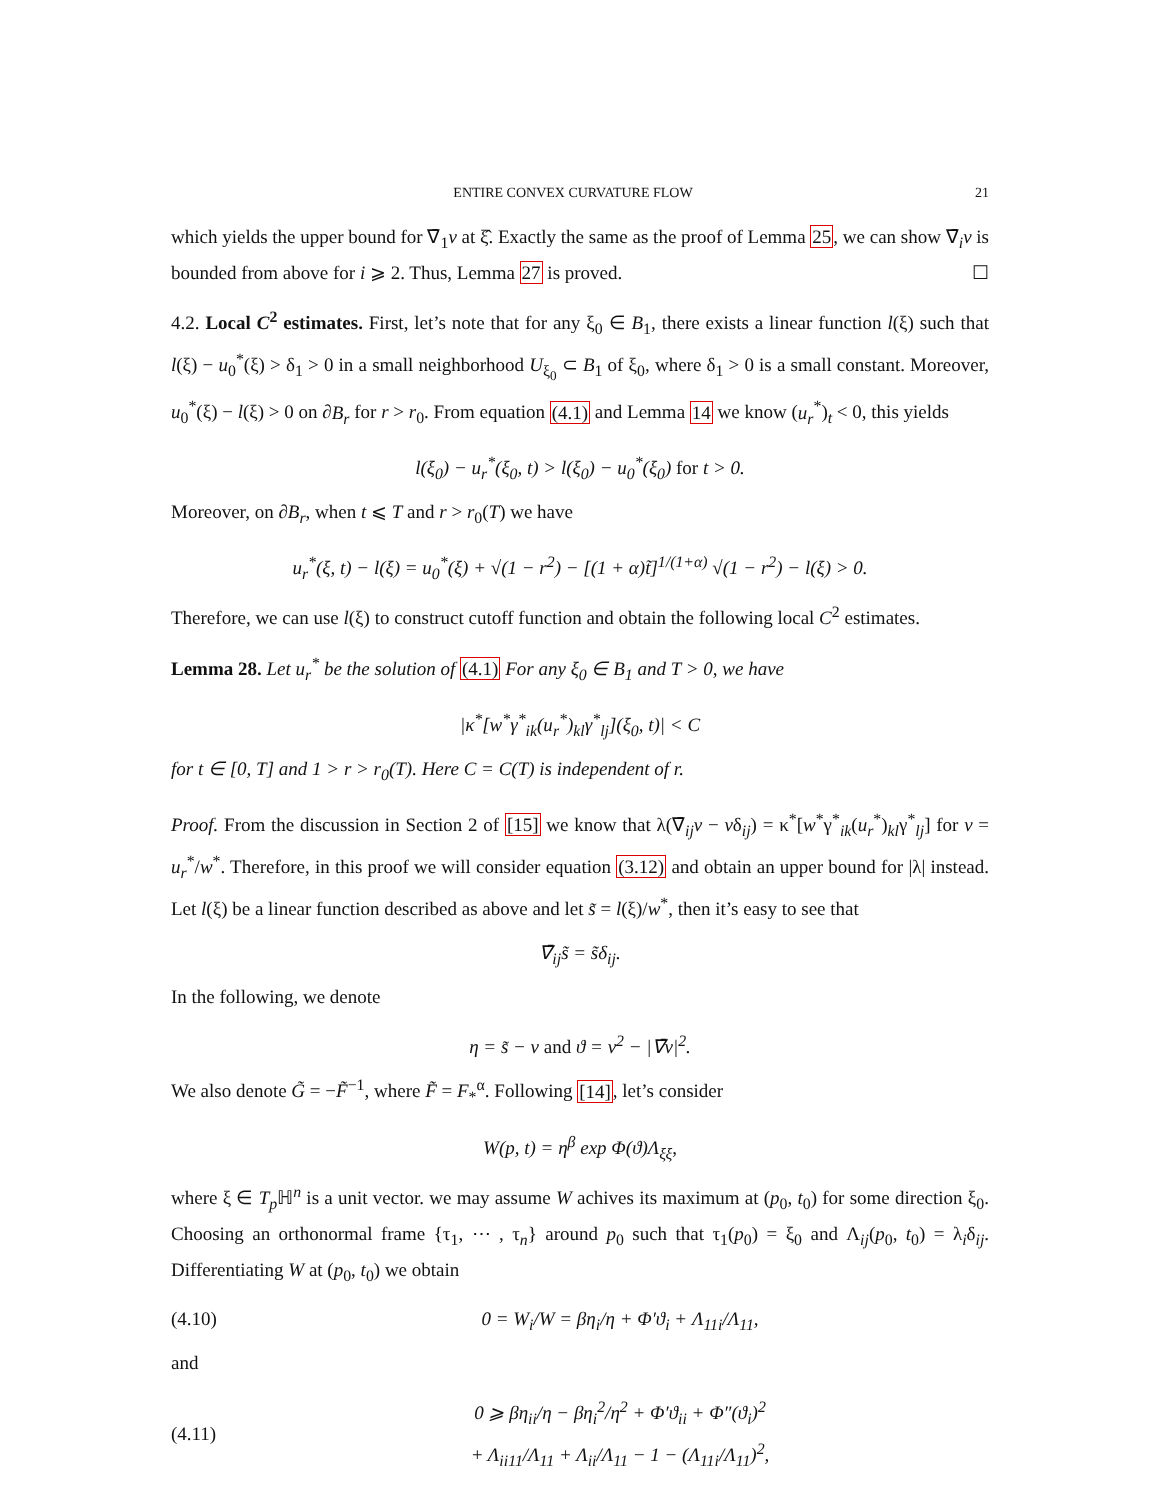ENTIRE CONVEX CURVATURE FLOW 21
which yields the upper bound for ∇̄<sub>1</sub>v at ξ̂. Exactly the same as the proof of Lemma 25, we can show ∇̄<sub>i</sub>v is bounded from above for i ⩾ 2. Thus, Lemma 27 is proved. ☐
4.2. Local C<sup>2</sup> estimates. First, let’s note that for any ξ<sub>0</sub> ∈ B<sub>1</sub>, there exists a linear function l(ξ) such that l(ξ) − u<sub>0</sub><sup>*</sup>(ξ) > δ<sub>1</sub> > 0 in a small neighborhood U<sub>ξ<sub>0</sub></sub> ⊂ B<sub>1</sub> of ξ<sub>0</sub>, where δ<sub>1</sub> > 0 is a small constant. Moreover, u<sub>0</sub><sup>*</sup>(ξ) − l(ξ) > 0 on ∂B<sub>r</sub> for r > r<sub>0</sub>. From equation (4.1) and Lemma 14 we know (u<sub>r</sub><sup>*</sup>)<sub>t</sub> < 0, this yields
l(ξ<sub>0</sub>) − u<sub>r</sub><sup>*</sup>(ξ<sub>0</sub>, t) > l(ξ<sub>0</sub>) − u<sub>0</sub><sup>*</sup>(ξ<sub>0</sub>) for t > 0.
Moreover, on ∂B<sub>r</sub>, when t ⩽ T and r > r<sub>0</sub>(T) we have
u<sub>r</sub><sup>*</sup>(ξ, t) − l(ξ) = u<sub>0</sub><sup>*</sup>(ξ) + √(1 − r<sup>2</sup>) − [(1 + α)t̃]<sup>1/(1+α)</sup> √(1 − r<sup>2</sup>) − l(ξ) > 0.
Therefore, we can use l(ξ) to construct cutoff function and obtain the following local C<sup>2</sup> estimates.
Lemma 28. Let u<sub>r</sub><sup>*</sup> be the solution of (4.1) For any ξ<sub>0</sub> ∈ B<sub>1</sub> and T > 0, we have
|κ<sup>*</sup>[w<sup>*</sup>γ<sup>*</sup><sub>ik</sub>(u<sub>r</sub><sup>*</sup>)<sub>kl</sub>γ<sup>*</sup><sub>lj</sub>](ξ<sub>0</sub>, t)| < C
for t ∈ [0, T] and 1 > r > r<sub>0</sub>(T). Here C = C(T) is independent of r.
Proof. From the discussion in Section 2 of [15] we know that λ(∇̄<sub>ij</sub>v − vδ<sub>ij</sub>) = κ<sup>*</sup>[w<sup>*</sup>γ<sup>*</sup><sub>ik</sub>(u<sub>r</sub><sup>*</sup>)<sub>kl</sub>γ<sup>*</sup><sub>lj</sub>] for v = u<sub>r</sub><sup>*</sup>/w<sup>*</sup>. Therefore, in this proof we will consider equation (3.12) and obtain an upper bound for |λ| instead. Let l(ξ) be a linear function described as above and let s̃ = l(ξ)/w<sup>*</sup>, then it’s easy to see that
∇̄<sub>ij</sub>s̃ = s̃δ<sub>ij</sub>.
In the following, we denote
η = s̃ − v and ϑ = v<sup>2</sup> − |∇̄v|<sup>2</sup>.
We also denote G̃ = −F̃<sup>−1</sup>, where F̃ = F<sub>*</sub><sup>α</sup>. Following [14], let’s consider
W(p, t) = η<sup>β</sup> exp Φ(ϑ)Λ<sub>ξξ</sub>,
where ξ ∈ T<sub>p</sub> ℍ<sup>n</sup> is a unit vector. we may assume W achives its maximum at (p<sub>0</sub>, t<sub>0</sub>) for some direction ξ<sub>0</sub>. Choosing an orthonormal frame {τ<sub>1</sub>, ⋯ , τ<sub>n</sub>} around p<sub>0</sub> such that τ<sub>1</sub>(p<sub>0</sub>) = ξ<sub>0</sub> and Λ<sub>ij</sub>(p<sub>0</sub>, t<sub>0</sub>) = λ<sub>i</sub>δ<sub>ij</sub>. Differentiating W at (p<sub>0</sub>, t<sub>0</sub>) we obtain
(4.10) 0 = W<sub>i</sub>/W = βη<sub>i</sub>/η + Φ′ϑ<sub>i</sub> + Λ<sub>11i</sub>/Λ<sub>11</sub>,
and
(4.11) 0 ⩾ βη<sub>ii</sub>/η − βη<sub>i</sub><sup>2</sup>/η<sup>2</sup> + Φ′ϑ<sub>ii</sub> + Φ″(ϑ<sub>i</sub>)<sup>2</sup>
+ Λ<sub>ii11</sub>/Λ<sub>11</sub> + Λ<sub>ii</sub>/Λ<sub>11</sub> − 1 − (Λ<sub>11i</sub>/Λ<sub>11</sub>)<sup>2</sup>,